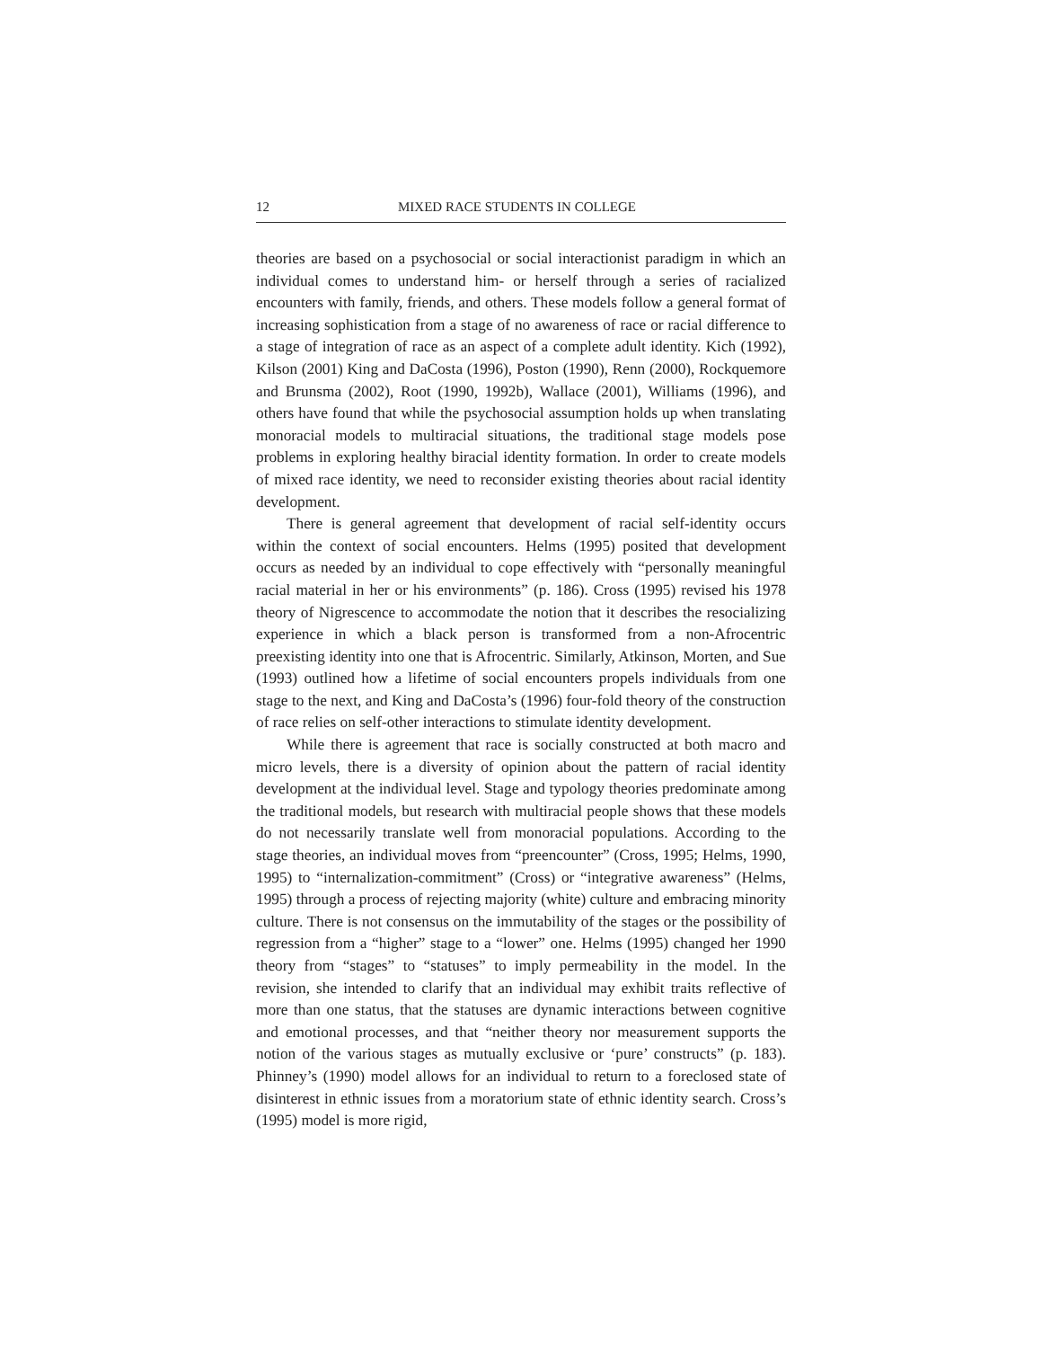12 MIXED RACE STUDENTS IN COLLEGE
theories are based on a psychosocial or social interactionist paradigm in which an individual comes to understand him- or herself through a series of racialized encounters with family, friends, and others. These models follow a general format of increasing sophistication from a stage of no awareness of race or racial difference to a stage of integration of race as an aspect of a complete adult identity. Kich (1992), Kilson (2001) King and DaCosta (1996), Poston (1990), Renn (2000), Rockquemore and Brunsma (2002), Root (1990, 1992b), Wallace (2001), Williams (1996), and others have found that while the psychosocial assumption holds up when translating monoracial models to multiracial situations, the traditional stage models pose problems in exploring healthy biracial identity formation. In order to create models of mixed race identity, we need to reconsider existing theories about racial identity development.
There is general agreement that development of racial self-identity occurs within the context of social encounters. Helms (1995) posited that development occurs as needed by an individual to cope effectively with “personally meaningful racial material in her or his environments” (p. 186). Cross (1995) revised his 1978 theory of Nigrescence to accommodate the notion that it describes the resocializing experience in which a black person is transformed from a non-Afrocentric preexisting identity into one that is Afrocentric. Similarly, Atkinson, Morten, and Sue (1993) outlined how a lifetime of social encounters propels individuals from one stage to the next, and King and DaCosta’s (1996) four-fold theory of the construction of race relies on self-other interactions to stimulate identity development.
While there is agreement that race is socially constructed at both macro and micro levels, there is a diversity of opinion about the pattern of racial identity development at the individual level. Stage and typology theories predominate among the traditional models, but research with multiracial people shows that these models do not necessarily translate well from monoracial populations. According to the stage theories, an individual moves from “preencounter” (Cross, 1995; Helms, 1990, 1995) to “internalization-commitment” (Cross) or “integrative awareness” (Helms, 1995) through a process of rejecting majority (white) culture and embracing minority culture. There is not consensus on the immutability of the stages or the possibility of regression from a “higher” stage to a “lower” one. Helms (1995) changed her 1990 theory from “stages” to “statuses” to imply permeability in the model. In the revision, she intended to clarify that an individual may exhibit traits reflective of more than one status, that the statuses are dynamic interactions between cognitive and emotional processes, and that “neither theory nor measurement supports the notion of the various stages as mutually exclusive or ‘pure’ constructs” (p. 183). Phinney’s (1990) model allows for an individual to return to a foreclosed state of disinterest in ethnic issues from a moratorium state of ethnic identity search. Cross’s (1995) model is more rigid,